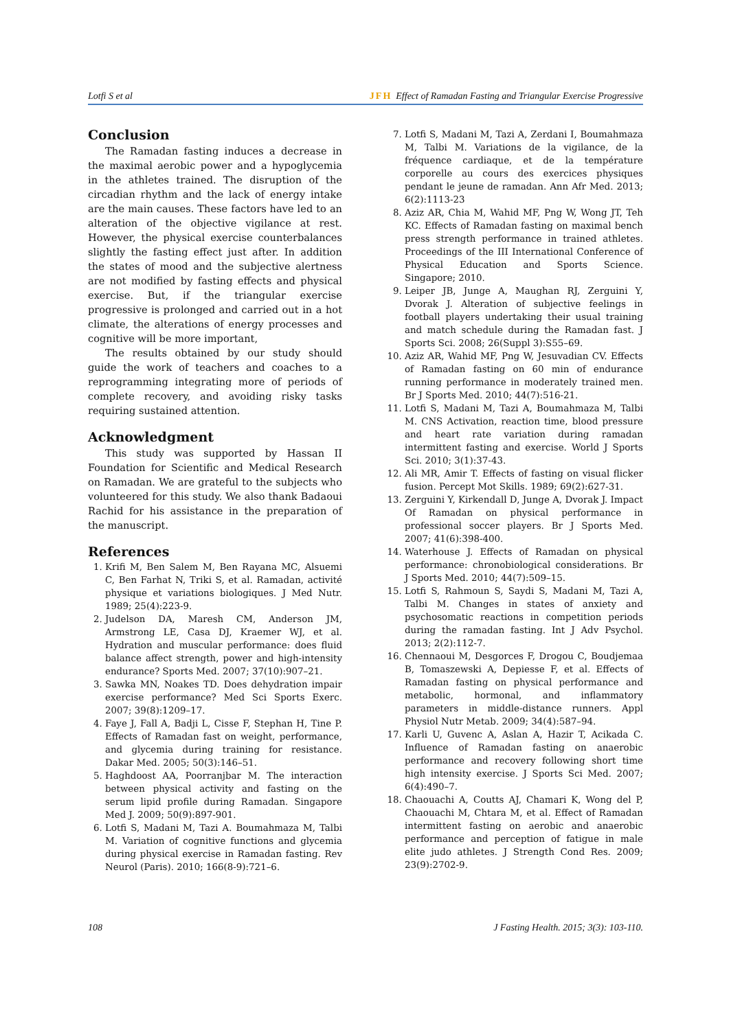Lotfi S et al JFH Effect of Ramadan Fasting and Triangular Exercise Progressive
Conclusion
The Ramadan fasting induces a decrease in the maximal aerobic power and a hypoglycemia in the athletes trained. The disruption of the circadian rhythm and the lack of energy intake are the main causes. These factors have led to an alteration of the objective vigilance at rest. However, the physical exercise counterbalances slightly the fasting effect just after. In addition the states of mood and the subjective alertness are not modified by fasting effects and physical exercise. But, if the triangular exercise progressive is prolonged and carried out in a hot climate, the alterations of energy processes and cognitive will be more important,
The results obtained by our study should guide the work of teachers and coaches to a reprogramming integrating more of periods of complete recovery, and avoiding risky tasks requiring sustained attention.
Acknowledgment
This study was supported by Hassan II Foundation for Scientific and Medical Research on Ramadan. We are grateful to the subjects who volunteered for this study. We also thank Badaoui Rachid for his assistance in the preparation of the manuscript.
References
1. Krifi M, Ben Salem M, Ben Rayana MC, Alsuemi C, Ben Farhat N, Triki S, et al. Ramadan, activité physique et variations biologiques. J Med Nutr. 1989; 25(4):223-9.
2. Judelson DA, Maresh CM, Anderson JM, Armstrong LE, Casa DJ, Kraemer WJ, et al. Hydration and muscular performance: does fluid balance affect strength, power and high-intensity endurance? Sports Med. 2007; 37(10):907–21.
3. Sawka MN, Noakes TD. Does dehydration impair exercise performance? Med Sci Sports Exerc. 2007; 39(8):1209–17.
4. Faye J, Fall A, Badji L, Cisse F, Stephan H, Tine P. Effects of Ramadan fast on weight, performance, and glycemia during training for resistance. Dakar Med. 2005; 50(3):146–51.
5. Haghdoost AA, Poorranjbar M. The interaction between physical activity and fasting on the serum lipid profile during Ramadan. Singapore Med J. 2009; 50(9):897-901.
6. Lotfi S, Madani M, Tazi A. Boumahmaza M, Talbi M. Variation of cognitive functions and glycemia during physical exercise in Ramadan fasting. Rev Neurol (Paris). 2010; 166(8-9):721–6.
7. Lotfi S, Madani M, Tazi A, Zerdani I, Boumahmaza M, Talbi M. Variations de la vigilance, de la fréquence cardiaque, et de la température corporelle au cours des exercices physiques pendant le jeune de ramadan. Ann Afr Med. 2013; 6(2):1113-23
8. Aziz AR, Chia M, Wahid MF, Png W, Wong JT, Teh KC. Effects of Ramadan fasting on maximal bench press strength performance in trained athletes. Proceedings of the III International Conference of Physical Education and Sports Science. Singapore; 2010.
9. Leiper JB, Junge A, Maughan RJ, Zerguini Y, Dvorak J. Alteration of subjective feelings in football players undertaking their usual training and match schedule during the Ramadan fast. J Sports Sci. 2008; 26(Suppl 3):S55–69.
10. Aziz AR, Wahid MF, Png W, Jesuvadian CV. Effects of Ramadan fasting on 60 min of endurance running performance in moderately trained men. Br J Sports Med. 2010; 44(7):516-21.
11. Lotfi S, Madani M, Tazi A, Boumahmaza M, Talbi M. CNS Activation, reaction time, blood pressure and heart rate variation during ramadan intermittent fasting and exercise. World J Sports Sci. 2010; 3(1):37-43.
12. Ali MR, Amir T. Effects of fasting on visual flicker fusion. Percept Mot Skills. 1989; 69(2):627-31.
13. Zerguini Y, Kirkendall D, Junge A, Dvorak J. Impact Of Ramadan on physical performance in professional soccer players. Br J Sports Med. 2007; 41(6):398-400.
14. Waterhouse J. Effects of Ramadan on physical performance: chronobiological considerations. Br J Sports Med. 2010; 44(7):509–15.
15. Lotfi S, Rahmoun S, Saydi S, Madani M, Tazi A, Talbi M. Changes in states of anxiety and psychosomatic reactions in competition periods during the ramadan fasting. Int J Adv Psychol. 2013; 2(2):112-7.
16. Chennaoui M, Desgorces F, Drogou C, Boudjemaa B, Tomaszewski A, Depiesse F, et al. Effects of Ramadan fasting on physical performance and metabolic, hormonal, and inflammatory parameters in middle-distance runners. Appl Physiol Nutr Metab. 2009; 34(4):587–94.
17. Karli U, Guvenc A, Aslan A, Hazir T, Acikada C. Influence of Ramadan fasting on anaerobic performance and recovery following short time high intensity exercise. J Sports Sci Med. 2007; 6(4):490–7.
18. Chaouachi A, Coutts AJ, Chamari K, Wong del P, Chaouachi M, Chtara M, et al. Effect of Ramadan intermittent fasting on aerobic and anaerobic performance and perception of fatigue in male elite judo athletes. J Strength Cond Res. 2009; 23(9):2702-9.
108 J Fasting Health. 2015; 3(3): 103-110.